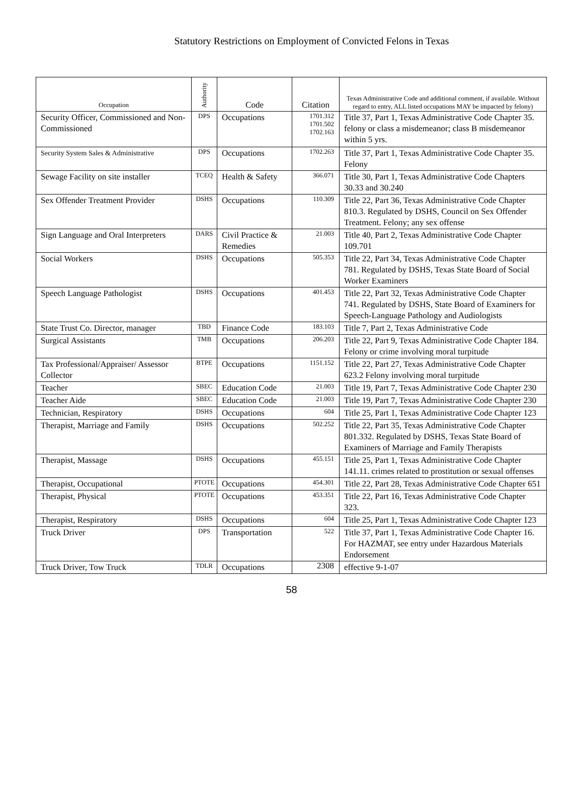Statutory Restrictions on Employment of Convicted Felons in Texas
| Occupation | Authority | Code | Citation | Texas Administrative Code and additional comment, if available. Without regard to entry, ALL listed occupations MAY be impacted by felony) |
| --- | --- | --- | --- | --- |
| Security Officer, Commissioned and Non-Commissioned | DPS | Occupations | 1701.312 1701.502 1702.163 | Title 37, Part 1, Texas Administrative Code Chapter 35. felony or class a misdemeanor; class B misdemeanor within 5 yrs. |
| Security System Sales & Administrative | DPS | Occupations | 1702.263 | Title 37, Part 1, Texas Administrative Code Chapter 35. Felony |
| Sewage Facility on site installer | TCEQ | Health & Safety | 366.071 | Title 30, Part 1, Texas Administrative Code Chapters 30.33 and 30.240 |
| Sex Offender Treatment Provider | DSHS | Occupations | 110.309 | Title 22, Part 36, Texas Administrative Code Chapter 810.3. Regulated by DSHS, Council on Sex Offender Treatment. Felony; any sex offense |
| Sign Language and Oral Interpreters | DARS | Civil Practice & Remedies | 21.003 | Title 40, Part 2, Texas Administrative Code Chapter 109.701 |
| Social Workers | DSHS | Occupations | 505.353 | Title 22, Part 34, Texas Administrative Code Chapter 781. Regulated by DSHS, Texas State Board of Social Worker Examiners |
| Speech Language Pathologist | DSHS | Occupations | 401.453 | Title 22, Part 32, Texas Administrative Code Chapter 741. Regulated by DSHS, State Board of Examiners for Speech-Language Pathology and Audiologists |
| State Trust Co. Director, manager | TBD | Finance Code | 183.103 | Title 7, Part 2, Texas Administrative Code |
| Surgical Assistants | TMB | Occupations | 206.203 | Title 22, Part 9, Texas Administrative Code Chapter 184. Felony or crime involving moral turpitude |
| Tax Professional/Appraiser/ Assessor Collector | BTPE | Occupations | 1151.152 | Title 22, Part 27, Texas Administrative Code Chapter 623.2 Felony involving moral turpitude |
| Teacher | SBEC | Education Code | 21.003 | Title 19, Part 7, Texas Administrative Code Chapter 230 |
| Teacher Aide | SBEC | Education Code | 21.003 | Title 19, Part 7, Texas Administrative Code Chapter 230 |
| Technician, Respiratory | DSHS | Occupations | 604 | Title 25, Part 1, Texas Administrative Code Chapter 123 |
| Therapist, Marriage and Family | DSHS | Occupations | 502.252 | Title 22, Part 35, Texas Administrative Code Chapter 801.332. Regulated by DSHS, Texas State Board of Examiners of Marriage and Family Therapists |
| Therapist, Massage | DSHS | Occupations | 455.151 | Title 25, Part 1, Texas Administrative Code Chapter 141.11. crimes related to prostitution or sexual offenses |
| Therapist, Occupational | PTOTE | Occupations | 454.301 | Title 22, Part 28, Texas Administrative Code Chapter 651 |
| Therapist, Physical | PTOTE | Occupations | 453.351 | Title 22, Part 16, Texas Administrative Code Chapter 323. |
| Therapist, Respiratory | DSHS | Occupations | 604 | Title 25, Part 1, Texas Administrative Code Chapter 123 |
| Truck Driver | DPS | Transportation | 522 | Title 37, Part 1, Texas Administrative Code Chapter 16. For HAZMAT, see entry under Hazardous Materials Endorsement |
| Truck Driver, Tow Truck | TDLR | Occupations | 2308 | effective 9-1-07 |
58